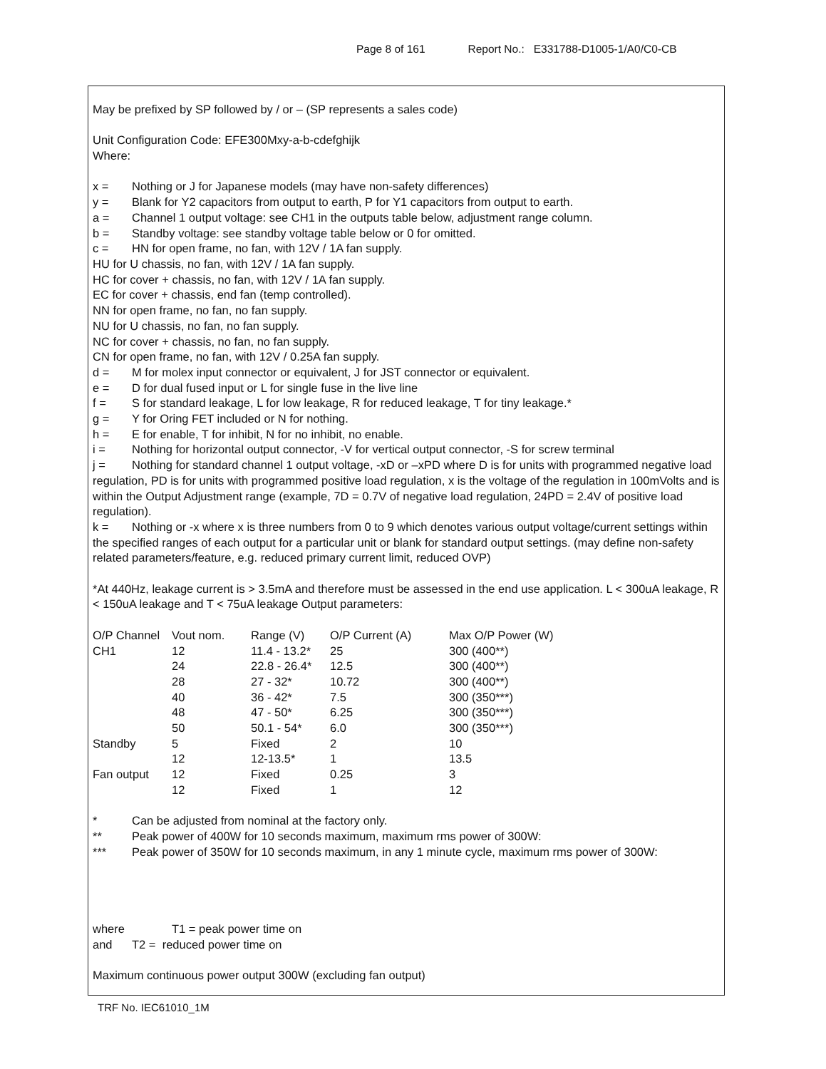Page 8 of 161 Report No.: E331788-D1005-1/A0/C0-CB
May be prefixed by SP followed by / or – (SP represents a sales code)
Unit Configuration Code: EFE300Mxy-a-b-cdefghijk
Where:
x = Nothing or J for Japanese models (may have non-safety differences)
y = Blank for Y2 capacitors from output to earth, P for Y1 capacitors from output to earth.
a = Channel 1 output voltage: see CH1 in the outputs table below, adjustment range column.
b = Standby voltage: see standby voltage table below or 0 for omitted.
c = HN for open frame, no fan, with 12V / 1A fan supply.
HU for U chassis, no fan, with 12V / 1A fan supply.
HC for cover + chassis, no fan, with 12V / 1A fan supply.
EC for cover + chassis, end fan (temp controlled).
NN for open frame, no fan, no fan supply.
NU for U chassis, no fan, no fan supply.
NC for cover + chassis, no fan, no fan supply.
CN for open frame, no fan, with 12V / 0.25A fan supply.
d = M for molex input connector or equivalent, J for JST connector or equivalent.
e = D for dual fused input or L for single fuse in the live line
f = S for standard leakage, L for low leakage, R for reduced leakage, T for tiny leakage.*
g = Y for Oring FET included or N for nothing.
h = E for enable, T for inhibit, N for no inhibit, no enable.
i = Nothing for horizontal output connector, -V for vertical output connector, -S for screw terminal
j = Nothing for standard channel 1 output voltage, -xD or –xPD where D is for units with programmed negative load regulation, PD is for units with programmed positive load regulation, x is the voltage of the regulation in 100mVolts and is within the Output Adjustment range (example, 7D = 0.7V of negative load regulation, 24PD = 2.4V of positive load regulation).
k = Nothing or -x where x is three numbers from 0 to 9 which denotes various output voltage/current settings within the specified ranges of each output for a particular unit or blank for standard output settings. (may define non-safety related parameters/feature, e.g. reduced primary current limit, reduced OVP)
*At 440Hz, leakage current is > 3.5mA and therefore must be assessed in the end use application. L < 300uA leakage, R < 150uA leakage and T < 75uA leakage Output parameters:
| O/P Channel | Vout nom. | Range (V) | O/P Current (A) | Max O/P Power (W) |
| CH1 | 12 | 11.4 - 13.2* | 25 | 300 (400**) |
| | 24 | 22.8 - 26.4* | 12.5 | 300 (400**) |
| | 28 | 27 - 32* | 10.72 | 300 (400**) |
| | 40 | 36 - 42* | 7.5 | 300 (350***) |
| | 48 | 47 - 50* | 6.25 | 300 (350***) |
| | 50 | 50.1 - 54* | 6.0 | 300 (350***) |
| Standby | 5 | Fixed | 2 | 10 |
| | 12 | 12-13.5* | 1 | 13.5 |
| Fan output | 12 | Fixed | 0.25 | 3 |
| | 12 | Fixed | 1 | 12 |
* Can be adjusted from nominal at the factory only.
** Peak power of 400W for 10 seconds maximum, maximum rms power of 300W:
*** Peak power of 350W for 10 seconds maximum, in any 1 minute cycle, maximum rms power of 300W:
where T1 = peak power time on
and T2 = reduced power time on
Maximum continuous power output 300W (excluding fan output)
TRF No. IEC61010_1M